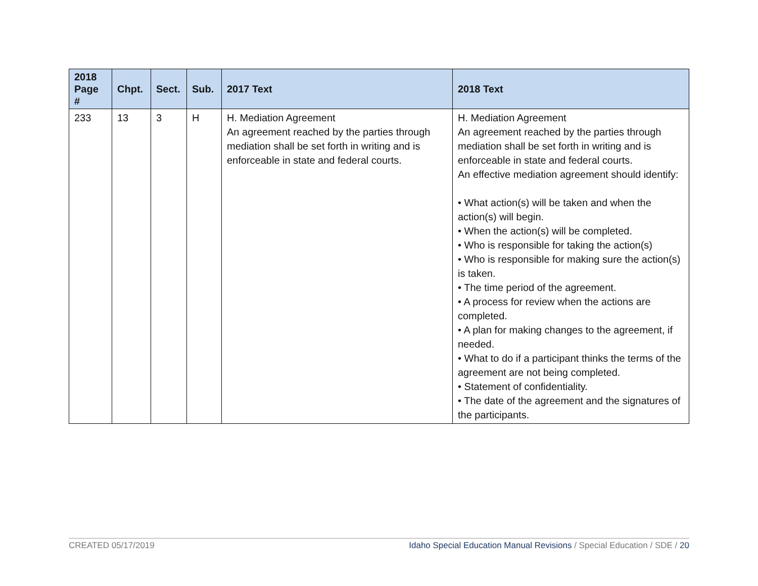| 2018 Page # | Chpt. | Sect. | Sub. | 2017 Text | 2018 Text |
| --- | --- | --- | --- | --- | --- |
| 233 | 13 | 3 | H | H. Mediation Agreement An agreement reached by the parties through mediation shall be set forth in writing and is enforceable in state and federal courts. | H. Mediation Agreement An agreement reached by the parties through mediation shall be set forth in writing and is enforceable in state and federal courts. An effective mediation agreement should identify: • What action(s) will be taken and when the action(s) will begin. • When the action(s) will be completed. • Who is responsible for taking the action(s) • Who is responsible for making sure the action(s) is taken. • The time period of the agreement. • A process for review when the actions are completed. • A plan for making changes to the agreement, if needed. • What to do if a participant thinks the terms of the agreement are not being completed. • Statement of confidentiality. • The date of the agreement and the signatures of the participants. |
CREATED 05/17/2019 Idaho Special Education Manual Revisions / Special Education / SDE / 20